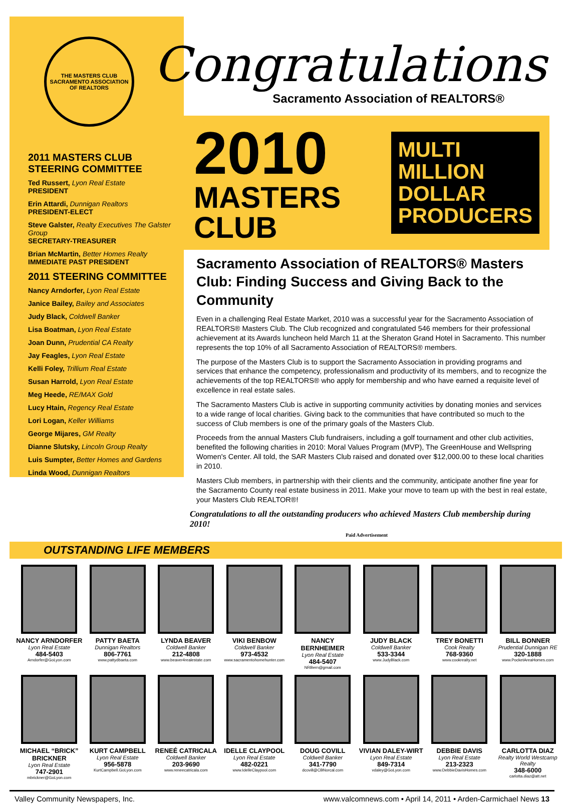THE MASTERS CLUB
SACRAMENTO ASSOCIATION OF REALTORS
2011 MASTERS CLUB
STEERING COMMITTEE
Ted Russert, Lyon Real Estate
PRESIDENT
Erin Attardi, Dunnigan Realtors
PRESIDENT-ELECT
Steve Galster, Realty Executives The Galster Group
SECRETARY-TREASURER
Brian McMartin, Better Homes Realty
IMMEDIATE PAST PRESIDENT
2011 STEERING COMMITTEE
Nancy Arndorfer, Lyon Real Estate
Janice Bailey, Bailey and Associates
Judy Black, Coldwell Banker
Lisa Boatman, Lyon Real Estate
Joan Dunn, Prudential CA Realty
Jay Feagles, Lyon Real Estate
Kelli Foley, Trillium Real Estate
Susan Harrold, Lyon Real Estate
Meg Heede, RE/MAX Gold
Lucy Htain, Regency Real Estate
Lori Logan, Keller Williams
George Mijares, GM Realty
Dianne Slutsky, Lincoln Group Realty
Luis Sumpter, Better Homes and Gardens
Linda Wood, Dunnigan Realtors
Congratulations
Sacramento Association of REALTORS®
2010
MASTERS CLUB
MULTI
MILLION
DOLLAR
PRODUCERS
Sacramento Association of REALTORS® Masters Club: Finding Success and Giving Back to the Community
Even in a challenging Real Estate Market, 2010 was a successful year for the Sacramento Association of REALTORS® Masters Club. The Club recognized and congratulated 546 members for their professional achievement at its Awards luncheon held March 11 at the Sheraton Grand Hotel in Sacramento. This number represents the top 10% of all Sacramento Association of REALTORS® members.
The purpose of the Masters Club is to support the Sacramento Association in providing programs and services that enhance the competency, professionalism and productivity of its members, and to recognize the achievements of the top REALTORS® who apply for membership and who have earned a requisite level of excellence in real estate sales.
The Sacramento Masters Club is active in supporting community activities by donating monies and services to a wide range of local charities. Giving back to the communities that have contributed so much to the success of Club members is one of the primary goals of the Masters Club.
Proceeds from the annual Masters Club fundraisers, including a golf tournament and other club activities, benefited the following charities in 2010: Moral Values Program (MVP), The GreenHouse and Wellspring Women's Center. All told, the SAR Masters Club raised and donated over $12,000.00 to these local charities in 2010.
Masters Club members, in partnership with their clients and the community, anticipate another fine year for the Sacramento County real estate business in 2011. Make your move to team up with the best in real estate, your Masters Club REALTOR®!
Congratulations to all the outstanding producers who achieved Masters Club membership during 2010!
Paid Advertisement
OUTSTANDING LIFE MEMBERS
NANCY ARNDORFER
Lyon Real Estate
484-5403
Arndorfer@GoLyon.com
PATTY BAETA
Dunnigan Realtors
806-7761
www.pattydbaeta.com
LYNDA BEAVER
Coldwell Banker
212-4808
www.beaver4realestate.com
VIKI BENBOW
Coldwell Banker
973-4532
www.sacramentohomehunter.com
NANCY BERNHEIMER
Lyon Real Estate
484-5407
NRBern@gmail.com
JUDY BLACK
Coldwell Banker
533-3344
www.JudyBlack.com
TREY BONETTI
Cook Realty
768-9360
www.cookrealty.net
BILL BONNER
Prudential Dunnigan RE
320-1888
www.PocketAreaHomes.com
MICHAEL “BRICK” BRICKNER
Lyon Real Estate
747-2901
mbrickner@GoLyon.com
KURT CAMPBELL
Lyon Real Estate
956-5878
KurtCampbell.GoLyon.com
RENEÉ CATRICALA
Coldwell Banker
203-9690
www.reneecatricala.com
IDELLE CLAYPOOL
Lyon Real Estate
482-0221
www.IdelleClaypool.com
DOUG COVILL
Coldwell Banker
341-7790
dcovill@CBNorcal.com
VIVIAN DALEY-WIRT
Lyon Real Estate
849-7314
vdaley@GoLyon.com
DEBBIE DAVIS
Lyon Real Estate
213-2323
www.DebbieDavisHomes.com
CARLOTTA DIAZ
Realty World Westcamp Realty
348-6000
carlotta.diaz@att.net
Valley Community Newspapers, Inc. www.valcomnews.com • April 14, 2011 • Arden-Carmichael News 13